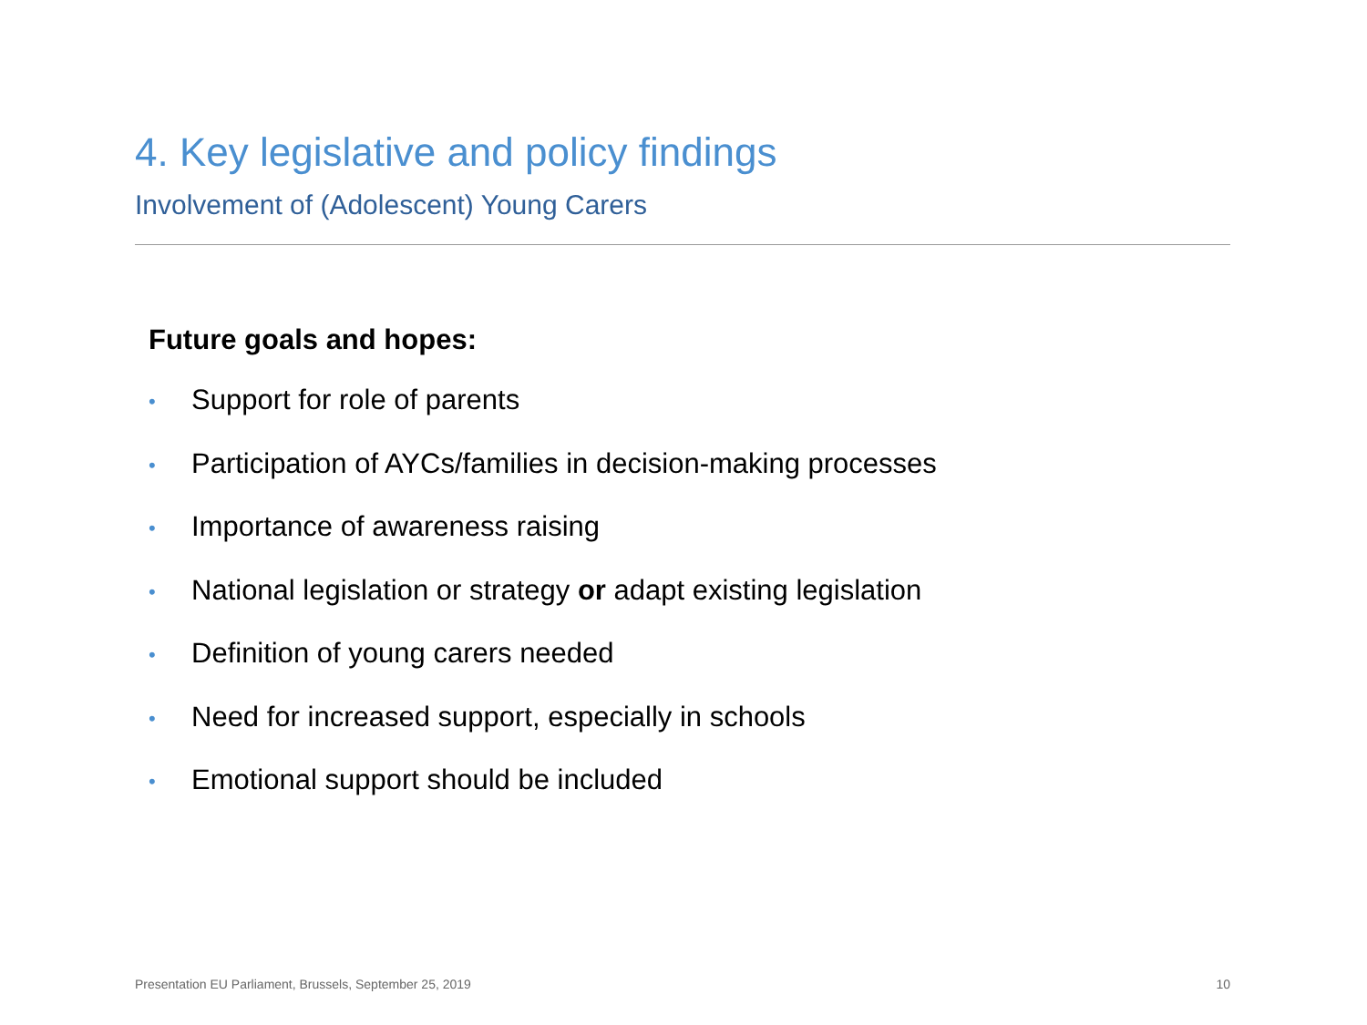4. Key legislative and policy findings
Involvement of (Adolescent) Young Carers
Future goals and hopes:
• Support for role of parents
• Participation of AYCs/families in decision-making processes
• Importance of awareness raising
• National legislation or strategy or adapt existing legislation
• Definition of young carers needed
• Need for increased support, especially in schools
• Emotional support should be included
Presentation EU Parliament, Brussels, September 25, 2019 10